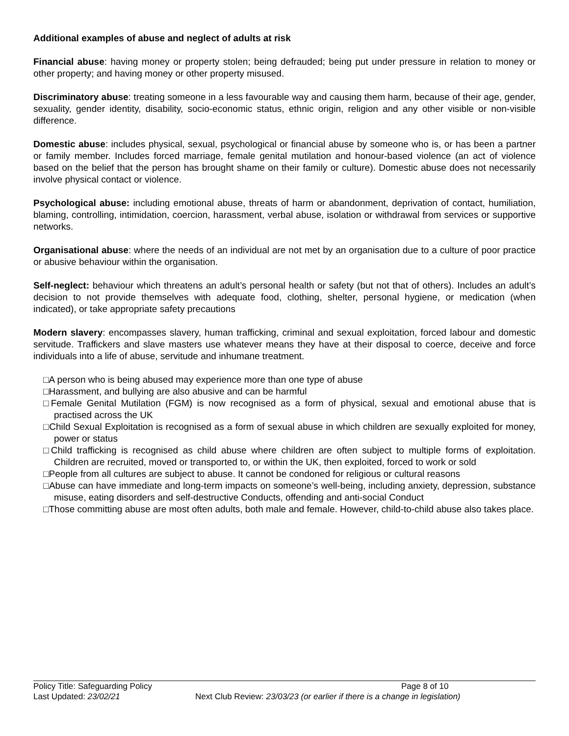Additional examples of abuse and neglect of adults at risk
Financial abuse: having money or property stolen; being defrauded; being put under pressure in relation to money or other property; and having money or other property misused.
Discriminatory abuse: treating someone in a less favourable way and causing them harm, because of their age, gender, sexuality, gender identity, disability, socio-economic status, ethnic origin, religion and any other visible or non-visible difference.
Domestic abuse: includes physical, sexual, psychological or financial abuse by someone who is, or has been a partner or family member. Includes forced marriage, female genital mutilation and honour-based violence (an act of violence based on the belief that the person has brought shame on their family or culture). Domestic abuse does not necessarily involve physical contact or violence.
Psychological abuse: including emotional abuse, threats of harm or abandonment, deprivation of contact, humiliation, blaming, controlling, intimidation, coercion, harassment, verbal abuse, isolation or withdrawal from services or supportive networks.
Organisational abuse: where the needs of an individual are not met by an organisation due to a culture of poor practice or abusive behaviour within the organisation.
Self-neglect: behaviour which threatens an adult’s personal health or safety (but not that of others). Includes an adult’s decision to not provide themselves with adequate food, clothing, shelter, personal hygiene, or medication (when indicated), or take appropriate safety precautions
Modern slavery: encompasses slavery, human trafficking, criminal and sexual exploitation, forced labour and domestic servitude. Traffickers and slave masters use whatever means they have at their disposal to coerce, deceive and force individuals into a life of abuse, servitude and inhumane treatment.
□A person who is being abused may experience more than one type of abuse
□Harassment, and bullying are also abusive and can be harmful
□Female Genital Mutilation (FGM) is now recognised as a form of physical, sexual and emotional abuse that is practised across the UK
□Child Sexual Exploitation is recognised as a form of sexual abuse in which children are sexually exploited for money, power or status
□Child trafficking is recognised as child abuse where children are often subject to multiple forms of exploitation. Children are recruited, moved or transported to, or within the UK, then exploited, forced to work or sold
□People from all cultures are subject to abuse. It cannot be condoned for religious or cultural reasons
□Abuse can have immediate and long-term impacts on someone’s well-being, including anxiety, depression, substance misuse, eating disorders and self-destructive Conducts, offending and anti-social Conduct
□Those committing abuse are most often adults, both male and female. However, child-to-child abuse also takes place.
Policy Title: Safeguarding Policy Page 8 of 10
Last Updated: 23/02/21 Next Club Review: 23/03/23 (or earlier if there is a change in legislation)